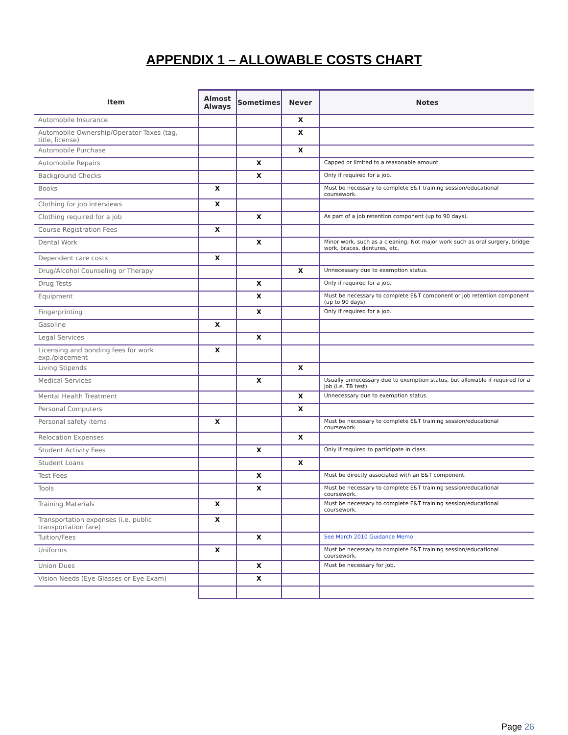APPENDIX 1 – ALLOWABLE COSTS CHART
| Item | Almost Always | Sometimes | Never | Notes |
| --- | --- | --- | --- | --- |
| Automobile Insurance | | | X | |
| Automobile Ownership/Operator Taxes (tag, title, license) | | | X | |
| Automobile Purchase | | | X | |
| Automobile Repairs | | X | | Capped or limited to a reasonable amount. |
| Background Checks | | X | | Only if required for a job. |
| Books | X | | | Must be necessary to complete E&T training session/educational coursework. |
| Clothing for job interviews | X | | | |
| Clothing required for a job | | X | | As part of a job retention component (up to 90 days). |
| Course Registration Fees | X | | | |
| Dental Work | | X | | Minor work, such as a cleaning; Not major work such as oral surgery, bridge work, braces, dentures, etc. |
| Dependent care costs | X | | | |
| Drug/Alcohol Counseling or Therapy | | | X | Unnecessary due to exemption status. |
| Drug Tests | | X | | Only if required for a job. |
| Equipment | | X | | Must be necessary to complete E&T component or job retention component (up to 90 days). |
| Fingerprinting | | X | | Only if required for a job. |
| Gasoline | X | | | |
| Legal Services | | X | | |
| Licensing and bonding fees for work exp./placement | X | | | |
| Living Stipends | | | X | |
| Medical Services | | X | | Usually unnecessary due to exemption status, but allowable if required for a job (i.e. TB test). |
| Mental Health Treatment | | | X | Unnecessary due to exemption status. |
| Personal Computers | | | X | |
| Personal safety items | X | | | Must be necessary to complete E&T training session/educational coursework. |
| Relocation Expenses | | | X | |
| Student Activity Fees | | X | | Only if required to participate in class. |
| Student Loans | | | X | |
| Test Fees | | X | | Must be directly associated with an E&T component. |
| Tools | | X | | Must be necessary to complete E&T training session/educational coursework. |
| Training Materials | X | | | Must be necessary to complete E&T training session/educational coursework. |
| Transportation expenses (i.e. public transportation fare) | X | | | |
| Tuition/Fees | | X | | See March 2010 Guidance Memo |
| Uniforms | X | | | Must be necessary to complete E&T training session/educational coursework. |
| Union Dues | | X | | Must be necessary for job. |
| Vision Needs (Eye Glasses or Eye Exam) | | X | | |
Page 26